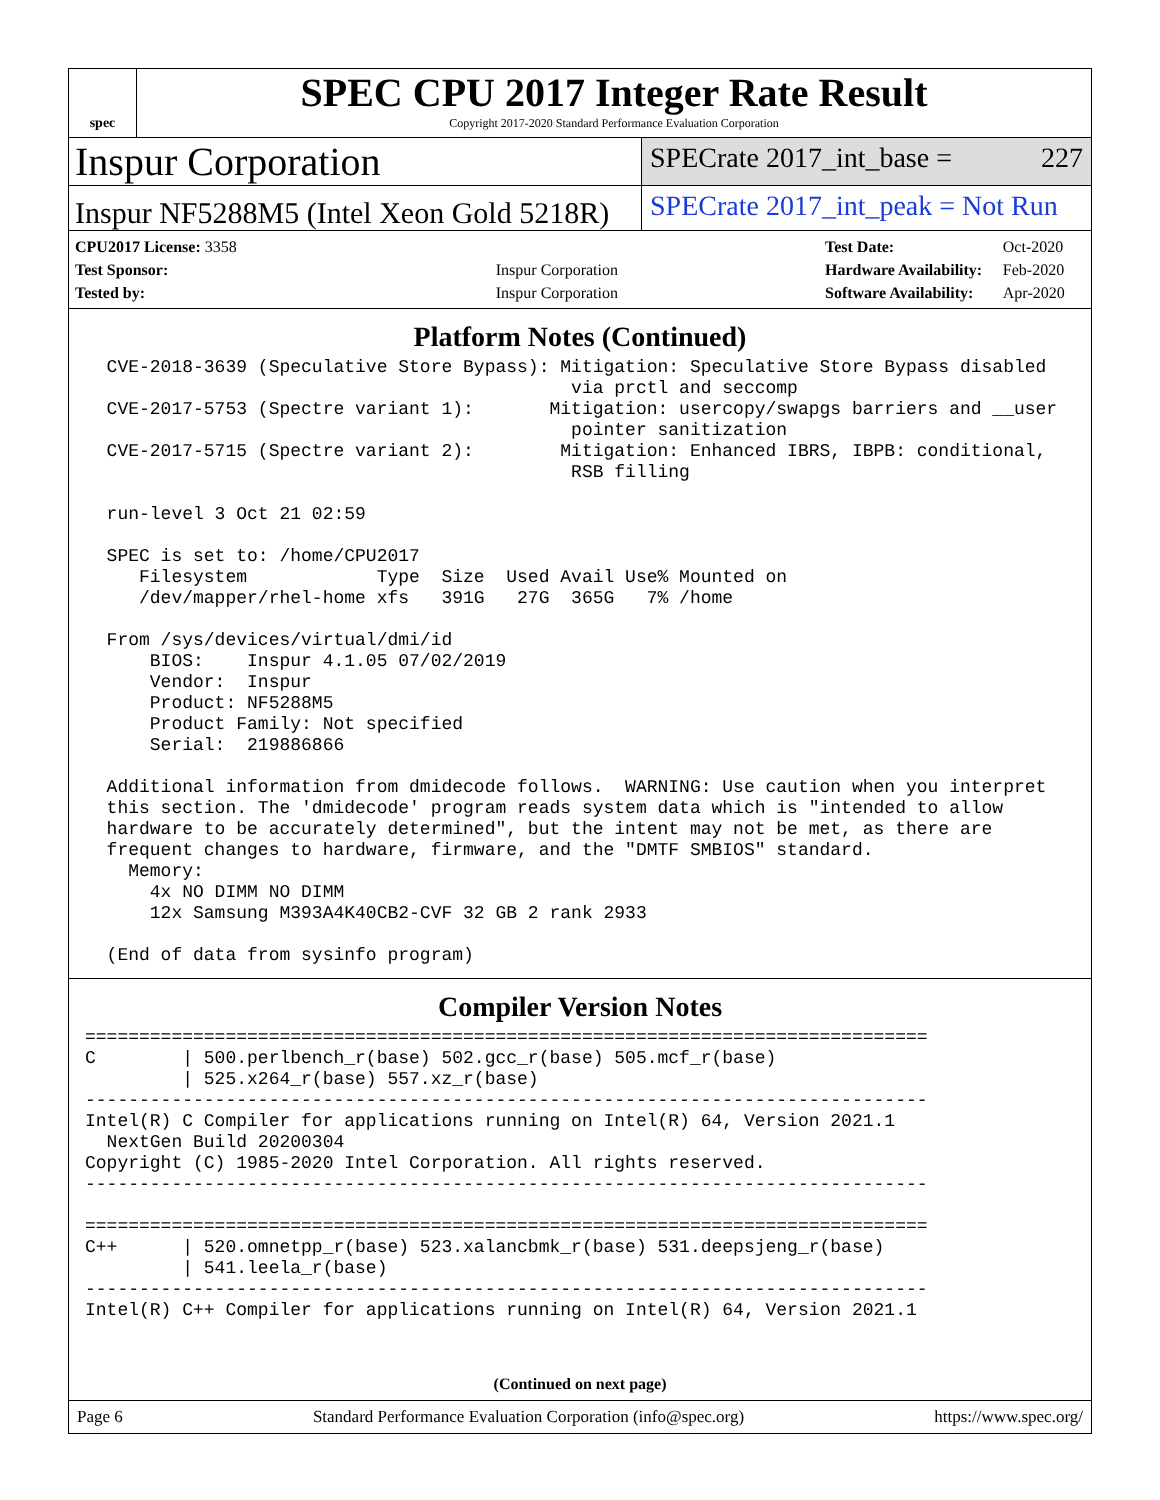spec
SPEC CPU 2017 Integer Rate Result
Copyright 2017-2020 Standard Performance Evaluation Corporation
Inspur Corporation
SPECrate 2017_int_base = 227
Inspur NF5288M5 (Intel Xeon Gold 5218R)
SPECrate 2017_int_peak = Not Run
| CPU2017 License: 3358 | |
| Test Sponsor: | Inspur Corporation |
| Tested by: | Inspur Corporation |
| Test Date: | Oct-2020 |
| Hardware Availability: | Feb-2020 |
| Software Availability: | Apr-2020 |
Platform Notes (Continued)
  CVE-2018-3639 (Speculative Store Bypass): Mitigation: Speculative Store Bypass disabled
                                             via prctl and seccomp
  CVE-2017-5753 (Spectre variant 1):       Mitigation: usercopy/swapgs barriers and __user
                                             pointer sanitization
  CVE-2017-5715 (Spectre variant 2):        Mitigation: Enhanced IBRS, IBPB: conditional,
                                             RSB filling

  run-level 3 Oct 21 02:59

  SPEC is set to: /home/CPU2017
     Filesystem            Type  Size  Used Avail Use% Mounted on
     /dev/mapper/rhel-home xfs   391G   27G  365G   7% /home

  From /sys/devices/virtual/dmi/id
      BIOS:    Inspur 4.1.05 07/02/2019
      Vendor:  Inspur
      Product: NF5288M5
      Product Family: Not specified
      Serial:  219886866

  Additional information from dmidecode follows.  WARNING: Use caution when you interpret
  this section. The 'dmidecode' program reads system data which is "intended to allow
  hardware to be accurately determined", but the intent may not be met, as there are
  frequent changes to hardware, firmware, and the "DMTF SMBIOS" standard.
    Memory:
      4x NO DIMM NO DIMM
      12x Samsung M393A4K40CB2-CVF 32 GB 2 rank 2933

  (End of data from sysinfo program)
Compiler Version Notes
==============================================================================
C        | 500.perlbench_r(base) 502.gcc_r(base) 505.mcf_r(base)
         | 525.x264_r(base) 557.xz_r(base)
------------------------------------------------------------------------------
Intel(R) C Compiler for applications running on Intel(R) 64, Version 2021.1
  NextGen Build 20200304
Copyright (C) 1985-2020 Intel Corporation. All rights reserved.
------------------------------------------------------------------------------

==============================================================================
C++      | 520.omnetpp_r(base) 523.xalancbmk_r(base) 531.deepsjeng_r(base)
         | 541.leela_r(base)
------------------------------------------------------------------------------
Intel(R) C++ Compiler for applications running on Intel(R) 64, Version 2021.1
(Continued on next page)
Page 6 Standard Performance Evaluation Corporation (info@spec.org) https://www.spec.org/